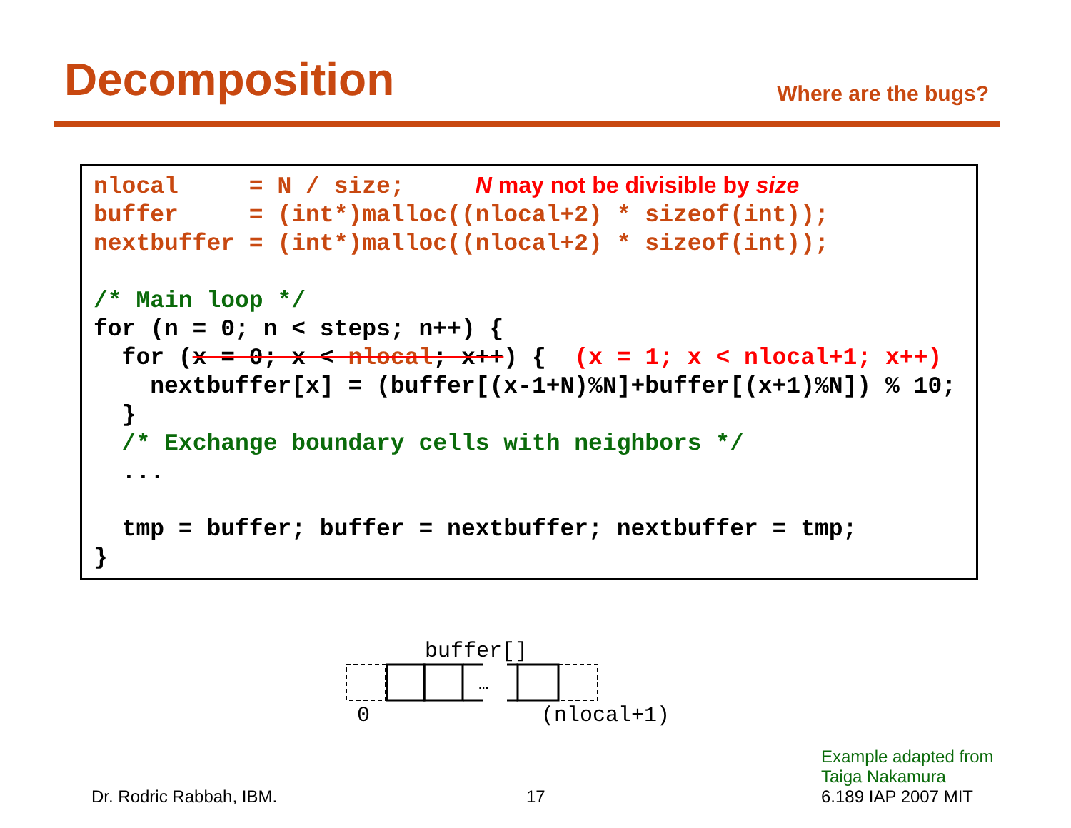Decomposition
Where are the bugs?
nlocal = N / size; N may not be divisible by size buffer = (int*)malloc((nlocal+2) * sizeof(int)); nextbuffer = (int*)malloc((nlocal+2) * sizeof(int)); /* Main loop */ for (n = 0; n < steps; n++) { for (x = 0; x < nlocal; x++) { (x = 1; x < nlocal+1; x++) nextbuffer[x] = (buffer[(x-1+N)%N]+buffer[(x+1)%N]) % 10; } /* Exchange boundary cells with neighbors */ ... tmp = buffer; buffer = nextbuffer; nextbuffer = tmp; }
buffer[]
…
0 (nlocal+1)
Dr. Rodric Rabbah, IBM. 17
Example adapted from
Taiga Nakamura
6.189 IAP 2007 MIT